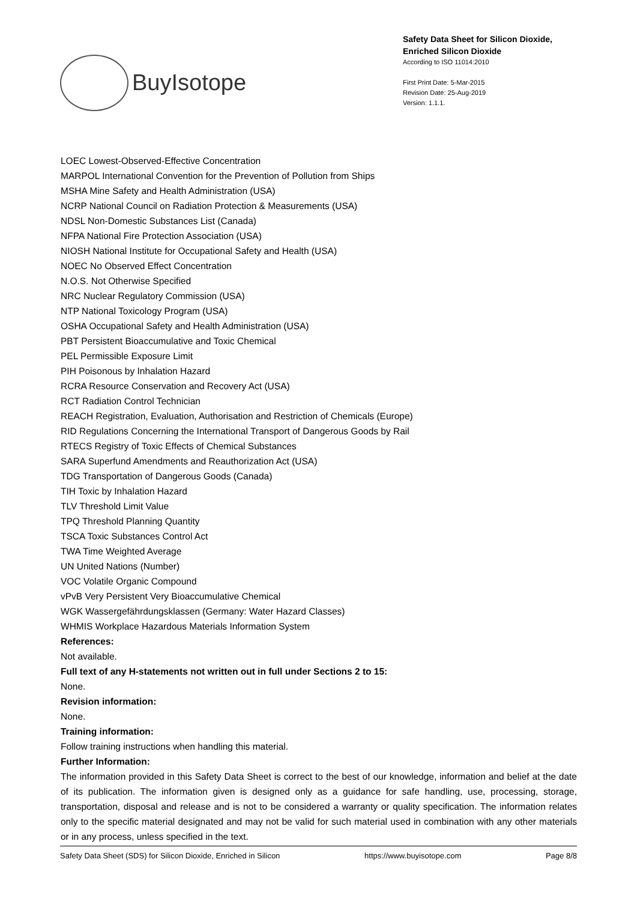BuyIsotope
Safety Data Sheet for Silicon Dioxide, Enriched Silicon Dioxide
According to ISO 11014:2010
First Print Date: 5-Mar-2015
Revision Date: 25-Aug-2019
Version: 1.1.1.
LOEC Lowest-Observed-Effective Concentration
MARPOL International Convention for the Prevention of Pollution from Ships
MSHA Mine Safety and Health Administration (USA)
NCRP National Council on Radiation Protection & Measurements (USA)
NDSL Non-Domestic Substances List (Canada)
NFPA National Fire Protection Association (USA)
NIOSH National Institute for Occupational Safety and Health (USA)
NOEC No Observed Effect Concentration
N.O.S. Not Otherwise Specified
NRC Nuclear Regulatory Commission (USA)
NTP National Toxicology Program (USA)
OSHA Occupational Safety and Health Administration (USA)
PBT Persistent Bioaccumulative and Toxic Chemical
PEL Permissible Exposure Limit
PIH Poisonous by Inhalation Hazard
RCRA Resource Conservation and Recovery Act (USA)
RCT Radiation Control Technician
REACH Registration, Evaluation, Authorisation and Restriction of Chemicals (Europe)
RID Regulations Concerning the International Transport of Dangerous Goods by Rail
RTECS Registry of Toxic Effects of Chemical Substances
SARA Superfund Amendments and Reauthorization Act (USA)
TDG Transportation of Dangerous Goods (Canada)
TIH Toxic by Inhalation Hazard
TLV Threshold Limit Value
TPQ Threshold Planning Quantity
TSCA Toxic Substances Control Act
TWA Time Weighted Average
UN United Nations (Number)
VOC Volatile Organic Compound
vPvB Very Persistent Very Bioaccumulative Chemical
WGK Wassergefährdungsklassen (Germany: Water Hazard Classes)
WHMIS Workplace Hazardous Materials Information System
References:
Not available.
Full text of any H-statements not written out in full under Sections 2 to 15:
None.
Revision information:
None.
Training information:
Follow training instructions when handling this material.
Further Information:
The information provided in this Safety Data Sheet is correct to the best of our knowledge, information and belief at the date of its publication. The information given is designed only as a guidance for safe handling, use, processing, storage, transportation, disposal and release and is not to be considered a warranty or quality specification. The information relates only to the specific material designated and may not be valid for such material used in combination with any other materials or in any process, unless specified in the text.
Safety Data Sheet (SDS) for Silicon Dioxide, Enriched in Silicon https://www.buyisotope.com Page 8/8